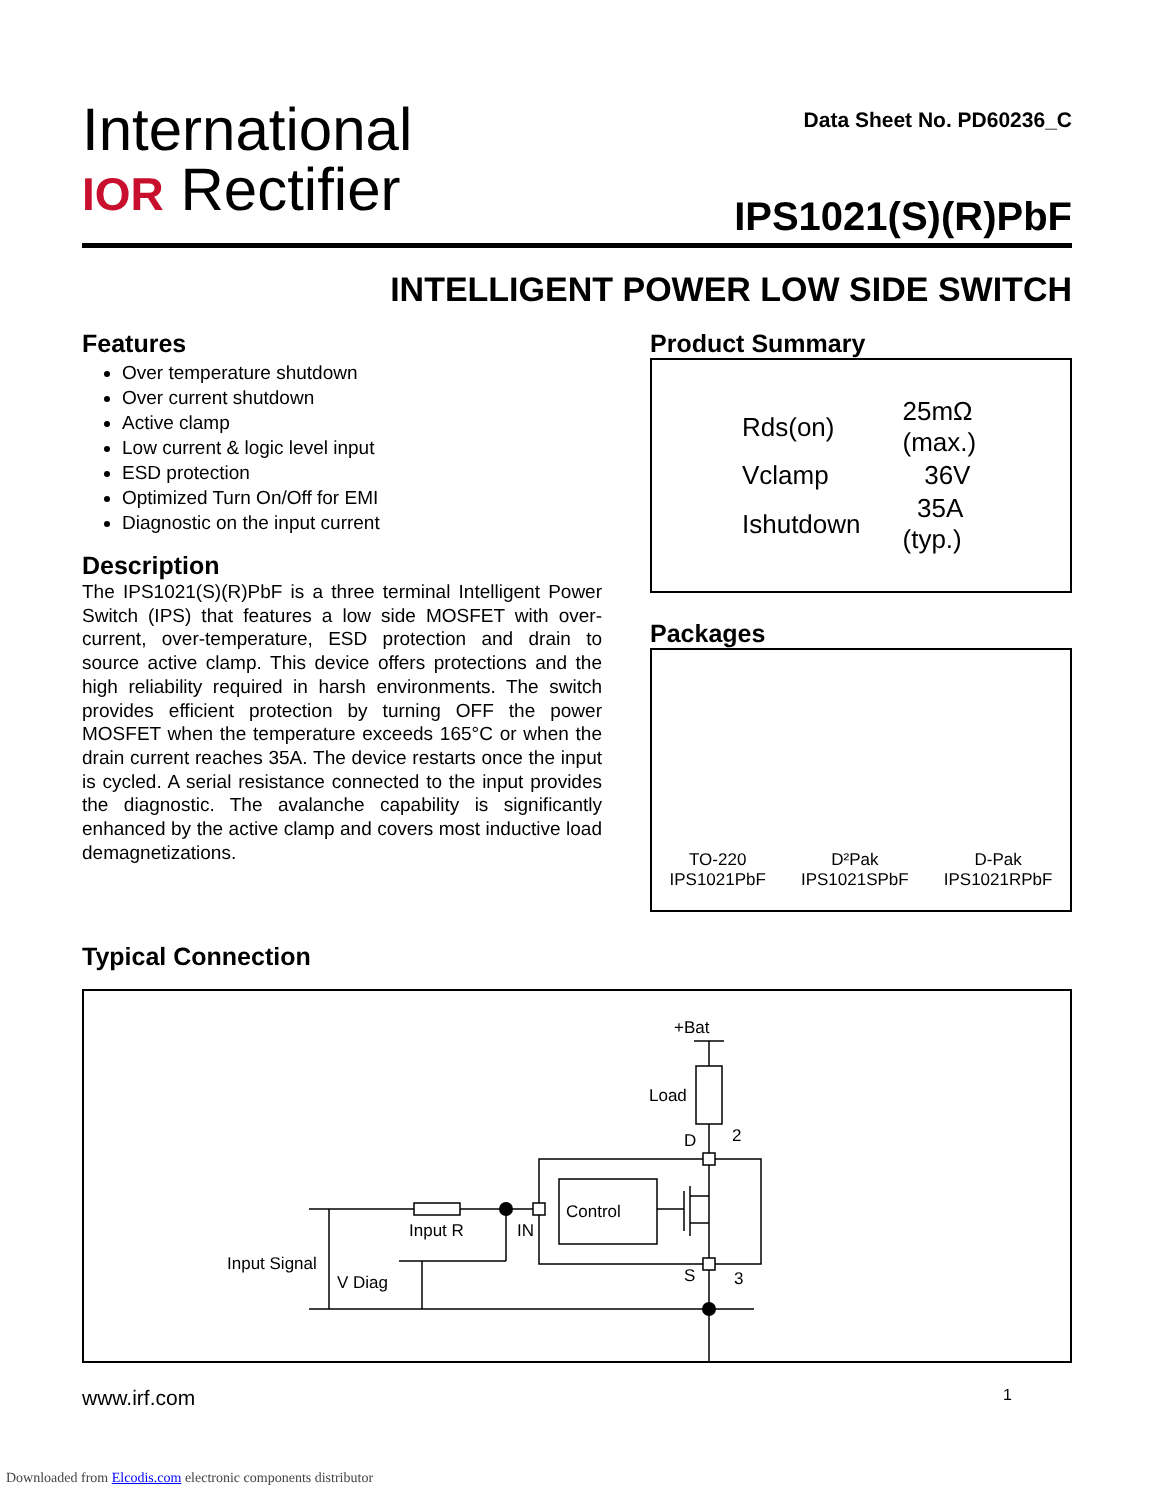International
IOR Rectifier
Data Sheet No. PD60236_C
IPS1021(S)(R)PbF
INTELLIGENT POWER LOW SIDE SWITCH
Features
Over temperature shutdown
Over current shutdown
Active clamp
Low current & logic level input
ESD protection
Optimized Turn On/Off for EMI
Diagnostic on the input current
Description
The IPS1021(S)(R)PbF is a three terminal Intelligent Power Switch (IPS) that features a low side MOSFET with over-current, over-temperature, ESD protection and drain to source active clamp. This device offers protections and the high reliability required in harsh environments. The switch provides efficient protection by turning OFF the power MOSFET when the temperature exceeds 165°C or when the drain current reaches 35A. The device restarts once the input is cycled. A serial resistance connected to the input provides the diagnostic. The avalanche capability is significantly enhanced by the active clamp and covers most inductive load demagnetizations.
Product Summary
| Rds(on) | 25mΩ (max.) |
| Vclamp | 36V |
| Ishutdown | 35A (typ.) |
Packages
TO-220
IPS1021PbF
D²Pak
IPS1021SPbF
D-Pak
IPS1021RPbF
Typical Connection
+Bat
Load
D
2
Control
Input R
IN
Input Signal
V Diag
S
3
www.irf.com 1
Downloaded from Elcodis.com electronic components distributor